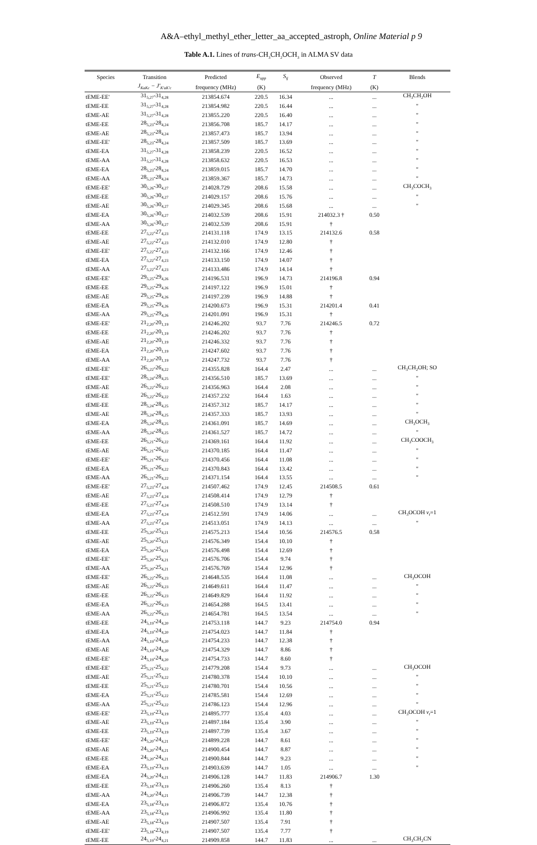A&A–ethyl_methyl_ether_letter_aa_accepted_astroph, Online Material p 9
Table A.1. Lines of trans-CH<sub>3</sub>CH<sub>2</sub>OCH<sub>3</sub> in ALMA SV data
| Species | Transition | Predicted | E<sub>upp</sub> | S<sub>ij</sub> | Observed | T | Blends |
| --- | --- | --- | --- | --- | --- | --- | --- |
| | J<sub>KaKc</sub> − J′<sub>K′aK′c</sub> | frequency (MHz) | (K) | | frequency (MHz) | (K) | |
| tEME-EE' | 31<sub>5,27</sub>-31<sub>4,28</sub> | 213854.674 | 220.5 | 16.34 | ... | ... | CH<sub>3</sub>CH<sub>2</sub>OH |
| tEME-EE | 31<sub>5,27</sub>-31<sub>4,28</sub> | 213854.982 | 220.5 | 16.44 | ... | ... | " |
| tEME-AE | 31<sub>5,27</sub>-31<sub>4,28</sub> | 213855.220 | 220.5 | 16.40 | ... | ... | " |
| tEME-EE | 28<sub>5,23</sub>-28<sub>4,24</sub> | 213856.708 | 185.7 | 14.17 | ... | ... | " |
| tEME-AE | 28<sub>5,23</sub>-28<sub>4,24</sub> | 213857.473 | 185.7 | 13.94 | ... | ... | " |
| tEME-EE' | 28<sub>5,23</sub>-28<sub>4,24</sub> | 213857.509 | 185.7 | 13.69 | ... | ... | " |
| tEME-EA | 31<sub>5,27</sub>-31<sub>4,28</sub> | 213858.239 | 220.5 | 16.52 | ... | ... | " |
| tEME-AA | 31<sub>5,27</sub>-31<sub>4,28</sub> | 213858.632 | 220.5 | 16.53 | ... | ... | " |
| tEME-EA | 28<sub>5,23</sub>-28<sub>4,24</sub> | 213859.015 | 185.7 | 14.70 | ... | ... | " |
| tEME-AA | 28<sub>5,23</sub>-28<sub>4,24</sub> | 213859.367 | 185.7 | 14.73 | ... | ... | " |
| tEME-EE' | 30<sub>5,26</sub>-30<sub>4,27</sub> | 214028.729 | 208.6 | 15.58 | ... | ... | CH<sub>3</sub>COCH<sub>3</sub> |
| tEME-EE | 30<sub>5,26</sub>-30<sub>4,27</sub> | 214029.157 | 208.6 | 15.76 | ... | ... | " |
| tEME-AE | 30<sub>5,26</sub>-30<sub>4,27</sub> | 214029.345 | 208.6 | 15.68 | ... | ... | " |
| tEME-EA | 30<sub>5,26</sub>-30<sub>4,27</sub> | 214032.539 | 208.6 | 15.91 | 214032.3 † | 0.50 | |
| tEME-AA | 30<sub>5,26</sub>-30<sub>4,27</sub> | 214032.539 | 208.6 | 15.91 | † | | |
| tEME-EE | 27<sub>5,22</sub>-27<sub>4,23</sub> | 214131.118 | 174.9 | 13.15 | 214132.6 | 0.58 | |
| tEME-AE | 27<sub>5,22</sub>-27<sub>4,23</sub> | 214132.010 | 174.9 | 12.80 | † | | |
| tEME-EE' | 27<sub>5,22</sub>-27<sub>4,23</sub> | 214132.166 | 174.9 | 12.46 | † | | |
| tEME-EA | 27<sub>5,22</sub>-27<sub>4,23</sub> | 214133.150 | 174.9 | 14.07 | † | | |
| tEME-AA | 27<sub>5,22</sub>-27<sub>4,23</sub> | 214133.486 | 174.9 | 14.14 | † | | |
| tEME-EE' | 29<sub>5,25</sub>-29<sub>4,26</sub> | 214196.531 | 196.9 | 14.73 | 214196.8 | 0.94 | |
| tEME-EE | 29<sub>5,25</sub>-29<sub>4,26</sub> | 214197.122 | 196.9 | 15.01 | † | | |
| tEME-AE | 29<sub>5,25</sub>-29<sub>4,26</sub> | 214197.239 | 196.9 | 14.88 | † | | |
| tEME-EA | 29<sub>5,25</sub>-29<sub>4,26</sub> | 214200.673 | 196.9 | 15.31 | 214201.4 | 0.41 | |
| tEME-AA | 29<sub>5,25</sub>-29<sub>4,26</sub> | 214201.091 | 196.9 | 15.31 | † | | |
| tEME-EE' | 21<sub>2,20</sub>-20<sub>1,19</sub> | 214246.202 | 93.7 | 7.76 | 214246.5 | 0.72 | |
| tEME-EE | 21<sub>2,20</sub>-20<sub>1,19</sub> | 214246.202 | 93.7 | 7.76 | † | | |
| tEME-AE | 21<sub>2,20</sub>-20<sub>1,19</sub> | 214246.332 | 93.7 | 7.76 | † | | |
| tEME-EA | 21<sub>2,20</sub>-20<sub>1,19</sub> | 214247.602 | 93.7 | 7.76 | † | | |
| tEME-AA | 21<sub>2,20</sub>-20<sub>1,19</sub> | 214247.732 | 93.7 | 7.76 | † | | |
| tEME-EE' | 26<sub>5,22</sub>-26<sub>4,22</sub> | 214355.828 | 164.4 | 2.47 | ... | ... | CH<sub>3</sub>CH<sub>2</sub>OH; SO |
| tEME-EE' | 28<sub>5,24</sub>-28<sub>4,25</sub> | 214356.510 | 185.7 | 13.69 | ... | ... | " |
| tEME-AE | 26<sub>5,22</sub>-26<sub>4,22</sub> | 214356.963 | 164.4 | 2.08 | ... | ... | " |
| tEME-EE | 26<sub>5,22</sub>-26<sub>4,22</sub> | 214357.232 | 164.4 | 1.63 | ... | ... | " |
| tEME-EE | 28<sub>5,24</sub>-28<sub>4,25</sub> | 214357.312 | 185.7 | 14.17 | ... | ... | " |
| tEME-AE | 28<sub>5,24</sub>-28<sub>4,25</sub> | 214357.333 | 185.7 | 13.93 | ... | ... | " |
| tEME-EA | 28<sub>5,24</sub>-28<sub>4,25</sub> | 214361.091 | 185.7 | 14.69 | ... | ... | CH<sub>3</sub>OCH<sub>3</sub> |
| tEME-AA | 28<sub>5,24</sub>-28<sub>4,25</sub> | 214361.527 | 185.7 | 14.72 | ... | ... | " |
| tEME-EE | 26<sub>5,21</sub>-26<sub>4,22</sub> | 214369.161 | 164.4 | 11.92 | ... | ... | CH<sub>3</sub>COOCH<sub>3</sub> |
| tEME-AE | 26<sub>5,21</sub>-26<sub>4,22</sub> | 214370.185 | 164.4 | 11.47 | ... | ... | " |
| tEME-EE' | 26<sub>5,21</sub>-26<sub>4,22</sub> | 214370.456 | 164.4 | 11.08 | ... | ... | " |
| tEME-EA | 26<sub>5,21</sub>-26<sub>4,22</sub> | 214370.843 | 164.4 | 13.42 | ... | ... | " |
| tEME-AA | 26<sub>5,21</sub>-26<sub>4,22</sub> | 214371.154 | 164.4 | 13.55 | ... | ... | " |
| tEME-EE' | 27<sub>5,23</sub>-27<sub>4,24</sub> | 214507.462 | 174.9 | 12.45 | 214508.5 | 0.61 | |
| tEME-AE | 27<sub>5,23</sub>-27<sub>4,24</sub> | 214508.414 | 174.9 | 12.79 | † | | |
| tEME-EE | 27<sub>5,23</sub>-27<sub>4,24</sub> | 214508.510 | 174.9 | 13.14 | † | | |
| tEME-EA | 27<sub>5,23</sub>-27<sub>4,24</sub> | 214512.591 | 174.9 | 14.06 | ... | ... | CH<sub>3</sub>OCOH v<sub>t</sub> =1 |
| tEME-AA | 27<sub>5,23</sub>-27<sub>4,24</sub> | 214513.051 | 174.9 | 14.13 | ... | ... | " |
| tEME-EE | 25<sub>5,20</sub>-25<sub>4,21</sub> | 214575.213 | 154.4 | 10.56 | 214576.5 | 0.58 | |
| tEME-AE | 25<sub>5,20</sub>-25<sub>4,21</sub> | 214576.349 | 154.4 | 10.10 | † | | |
| tEME-EA | 25<sub>5,20</sub>-25<sub>4,21</sub> | 214576.498 | 154.4 | 12.69 | † | | |
| tEME-EE' | 25<sub>5,20</sub>-25<sub>4,21</sub> | 214576.706 | 154.4 | 9.74 | † | | |
| tEME-AA | 25<sub>5,20</sub>-25<sub>4,21</sub> | 214576.769 | 154.4 | 12.96 | † | | |
| tEME-EE' | 26<sub>5,22</sub>-26<sub>4,23</sub> | 214648.535 | 164.4 | 11.08 | ... | ... | CH<sub>3</sub>OCOH |
| tEME-AE | 26<sub>5,22</sub>-26<sub>4,23</sub> | 214649.611 | 164.4 | 11.47 | ... | ... | " |
| tEME-EE | 26<sub>5,22</sub>-26<sub>4,23</sub> | 214649.829 | 164.4 | 11.92 | ... | ... | " |
| tEME-EA | 26<sub>5,22</sub>-26<sub>4,23</sub> | 214654.288 | 164.5 | 13.41 | ... | ... | " |
| tEME-AA | 26<sub>5,22</sub>-26<sub>4,23</sub> | 214654.781 | 164.5 | 13.54 | ... | ... | " |
| tEME-EE | 24<sub>5,19</sub>-24<sub>4,20</sub> | 214753.118 | 144.7 | 9.23 | 214754.0 | 0.94 | |
| tEME-EA | 24<sub>5,19</sub>-24<sub>4,20</sub> | 214754.023 | 144.7 | 11.84 | † | | |
| tEME-AA | 24<sub>5,19</sub>-24<sub>4,20</sub> | 214754.233 | 144.7 | 12.38 | † | | |
| tEME-AE | 24<sub>5,19</sub>-24<sub>4,20</sub> | 214754.329 | 144.7 | 8.86 | † | | |
| tEME-EE' | 24<sub>5,19</sub>-24<sub>4,20</sub> | 214754.733 | 144.7 | 8.60 | † | | |
| tEME-EE' | 25<sub>5,21</sub>-25<sub>4,22</sub> | 214779.208 | 154.4 | 9.73 | ... | ... | CH<sub>3</sub>OCOH |
| tEME-AE | 25<sub>5,21</sub>-25<sub>4,22</sub> | 214780.378 | 154.4 | 10.10 | ... | ... | " |
| tEME-EE | 25<sub>5,21</sub>-25<sub>4,22</sub> | 214780.701 | 154.4 | 10.56 | ... | ... | " |
| tEME-EA | 25<sub>5,21</sub>-25<sub>4,22</sub> | 214785.581 | 154.4 | 12.69 | ... | ... | " |
| tEME-AA | 25<sub>5,21</sub>-25<sub>4,22</sub> | 214786.123 | 154.4 | 12.96 | ... | ... | " |
| tEME-EE' | 23<sub>5,19</sub>-23<sub>4,19</sub> | 214895.777 | 135.4 | 4.03 | ... | ... | CH<sub>3</sub>OCOH v<sub>t</sub> =1 |
| tEME-AE | 23<sub>5,19</sub>-23<sub>4,19</sub> | 214897.184 | 135.4 | 3.90 | ... | ... | " |
| tEME-EE | 23<sub>5,19</sub>-23<sub>4,19</sub> | 214897.739 | 135.4 | 3.67 | ... | ... | " |
| tEME-EE' | 24<sub>5,20</sub>-24<sub>4,21</sub> | 214899.228 | 144.7 | 8.61 | ... | ... | " |
| tEME-AE | 24<sub>5,20</sub>-24<sub>4,21</sub> | 214900.454 | 144.7 | 8.87 | ... | ... | " |
| tEME-EE | 24<sub>5,20</sub>-24<sub>4,21</sub> | 214900.844 | 144.7 | 9.23 | ... | ... | " |
| tEME-EA | 23<sub>5,19</sub>-23<sub>4,19</sub> | 214903.639 | 144.7 | 1.05 | ... | ... | " |
| tEME-EA | 24<sub>5,20</sub>-24<sub>4,21</sub> | 214906.128 | 144.7 | 11.83 | 214906.7 | 1.30 | |
| tEME-EE | 23<sub>5,18</sub>-23<sub>4,19</sub> | 214906.260 | 135.4 | 8.13 | † | | |
| tEME-AA | 24<sub>5,20</sub>-24<sub>4,21</sub> | 214906.739 | 144.7 | 12.38 | † | | |
| tEME-EA | 23<sub>5,18</sub>-23<sub>4,19</sub> | 214906.872 | 135.4 | 10.76 | † | | |
| tEME-AA | 23<sub>5,18</sub>-23<sub>4,19</sub> | 214906.992 | 135.4 | 11.80 | † | | |
| tEME-AE | 23<sub>5,18</sub>-23<sub>4,19</sub> | 214907.507 | 135.4 | 7.91 | † | | |
| tEME-EE' | 23<sub>5,18</sub>-23<sub>4,19</sub> | 214907.507 | 135.4 | 7.77 | † | | |
| tEME-EE | 24<sub>5,19</sub>-24<sub>4,21</sub> | 214909.858 | 144.7 | 11.83 | ... | ... | CH<sub>3</sub>CH<sub>2</sub>CN |